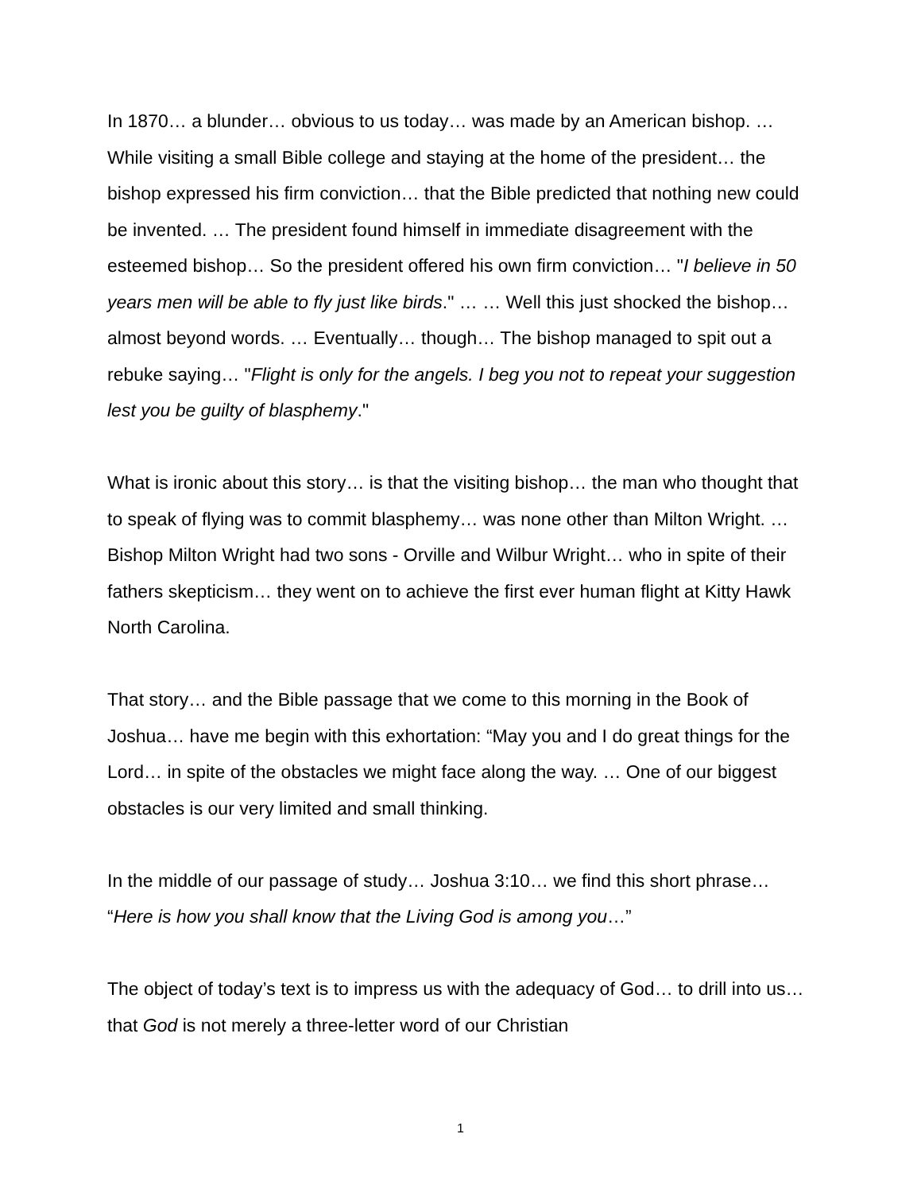In 1870… a blunder… obvious to us today… was made by an American bishop. …While visiting a small Bible college and staying at the home of the president… the bishop expressed his firm conviction… that the Bible predicted that nothing new could be invented. … The president found himself in immediate disagreement with the esteemed bishop… So the president offered his own firm conviction… "I believe in 50 years men will be able to fly just like birds." … … Well this just shocked the bishop… almost beyond words. … Eventually… though… The bishop managed to spit out a rebuke saying… "Flight is only for the angels. I beg you not to repeat your suggestion lest you be guilty of blasphemy."
What is ironic about this story… is that the visiting bishop… the man who thought that to speak of flying was to commit blasphemy… was none other than Milton Wright. … Bishop Milton Wright had two sons - Orville and Wilbur Wright… who in spite of their fathers skepticism… they went on to achieve the first ever human flight at Kitty Hawk North Carolina.
That story… and the Bible passage that we come to this morning in the Book of Joshua… have me begin with this exhortation: “May you and I do great things for the Lord… in spite of the obstacles we might face along the way. … One of our biggest obstacles is our very limited and small thinking.
In the middle of our passage of study… Joshua 3:10… we find this short phrase… “Here is how you shall know that the Living God is among you…”
The object of today’s text is to impress us with the adequacy of God… to drill into us… that God is not merely a three-letter word of our Christian
1